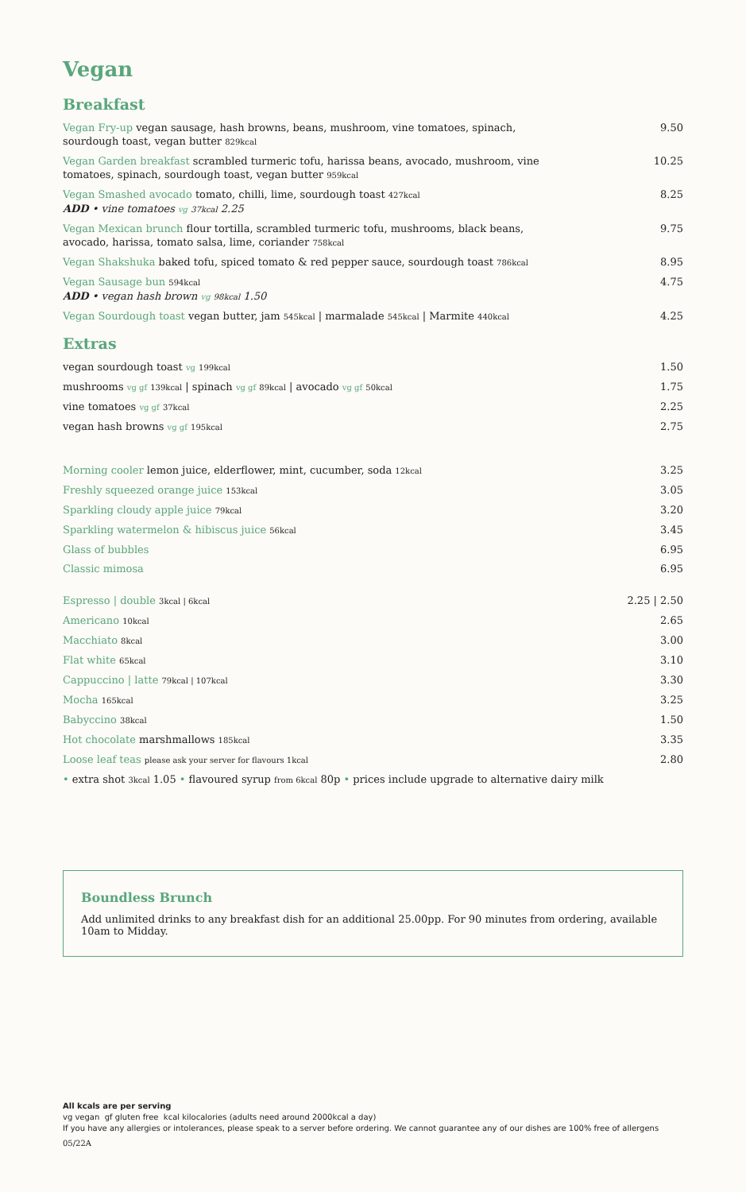Vegan
Breakfast
Vegan Fry-up vegan sausage, hash browns, beans, mushroom, vine tomatoes, spinach, sourdough toast, vegan butter 829kcal
9.50
Vegan Garden breakfast scrambled turmeric tofu, harissa beans, avocado, mushroom, vine tomatoes, spinach, sourdough toast, vegan butter 959kcal
10.25
Vegan Smashed avocado tomato, chilli, lime, sourdough toast 427kcal
ADD • vine tomatoes vg 37kcal 2.25
8.25
Vegan Mexican brunch flour tortilla, scrambled turmeric tofu, mushrooms, black beans, avocado, harissa, tomato salsa, lime, coriander 758kcal
9.75
Vegan Shakshuka baked tofu, spiced tomato & red pepper sauce, sourdough toast 786kcal
8.95
Vegan Sausage bun 594kcal
ADD • vegan hash brown vg 98kcal 1.50
4.75
Vegan Sourdough toast vegan butter, jam 545kcal | marmalade 545kcal | Marmite 440kcal
4.25
Extras
vegan sourdough toast vg 199kcal
1.50
mushrooms vg gf 139kcal | spinach vg gf 89kcal | avocado vg gf 50kcal
1.75
vine tomatoes vg gf 37kcal
2.25
vegan hash browns vg gf 195kcal
2.75
Morning cooler lemon juice, elderflower, mint, cucumber, soda 12kcal
3.25
Freshly squeezed orange juice 153kcal
3.05
Sparkling cloudy apple juice 79kcal
3.20
Sparkling watermelon & hibiscus juice 56kcal
3.45
Glass of bubbles 6.95
Classic mimosa 6.95
Espresso | double 3kcal | 6kcal
2.25 | 2.50
Americano 10kcal
2.65
Macchiato 8kcal
3.00
Flat white 65kcal
3.10
Cappuccino | latte 79kcal | 107kcal
3.30
Mocha 165kcal
3.25
Babyccino 38kcal
1.50
Hot chocolate marshmallows 185kcal
3.35
Loose leaf teas please ask your server for flavours 1kcal
2.80
• extra shot 3kcal 1.05 • flavoured syrup from 6kcal 80p • prices include upgrade to alternative dairy milk
Boundless Brunch
Add unlimited drinks to any breakfast dish for an additional 25.00pp. For 90 minutes from ordering, available 10am to Midday.
All kcals are per serving
vg vegan gf gluten free kcal kilocalories (adults need around 2000kcal a day)
If you have any allergies or intolerances, please speak to a server before ordering. We cannot guarantee any of our dishes are 100% free of allergens
05/22A